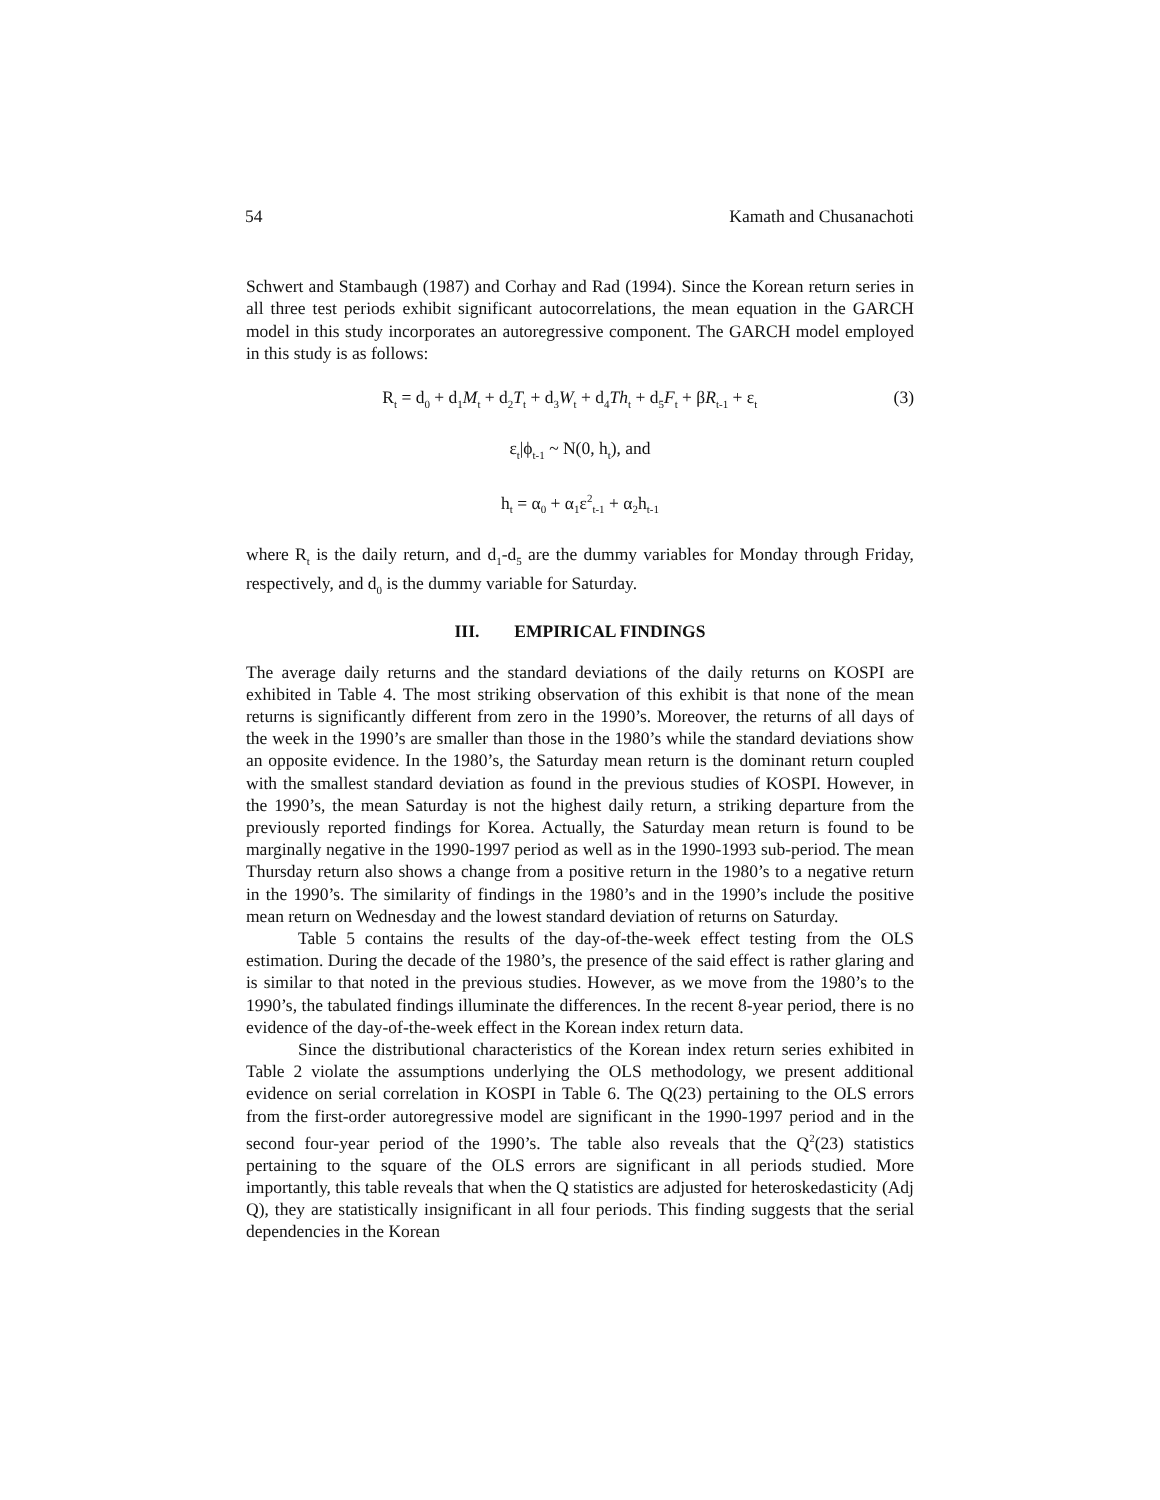54 Kamath and Chusanachoti
Schwert and Stambaugh (1987) and Corhay and Rad (1994). Since the Korean return series in all three test periods exhibit significant autocorrelations, the mean equation in the GARCH model in this study incorporates an autoregressive component. The GARCH model employed in this study is as follows:
R<sub>t</sub> = d<sub>0</sub> + d<sub>1</sub>M<sub>t</sub> + d<sub>2</sub>T<sub>t</sub> + d<sub>3</sub>W<sub>t</sub> + d<sub>4</sub>Th<sub>t</sub> + d<sub>5</sub>F<sub>t</sub> + βR<sub>t-1</sub> + ε<sub>t</sub> (3)
ε<sub>t</sub>|ϕ<sub>t-1</sub> ~ N(0, h<sub>t</sub>), and
h<sub>t</sub> = α<sub>0</sub> + α<sub>1</sub>ε<sup>2</sup><sub>t-1</sub> + α<sub>2</sub>h<sub>t-1</sub>
where R<sub>t</sub> is the daily return, and d<sub>1</sub>-d<sub>5</sub> are the dummy variables for Monday through Friday, respectively, and d<sub>0</sub> is the dummy variable for Saturday.
III. EMPIRICAL FINDINGS
The average daily returns and the standard deviations of the daily returns on KOSPI are exhibited in Table 4. The most striking observation of this exhibit is that none of the mean returns is significantly different from zero in the 1990’s. Moreover, the returns of all days of the week in the 1990’s are smaller than those in the 1980’s while the standard deviations show an opposite evidence. In the 1980’s, the Saturday mean return is the dominant return coupled with the smallest standard deviation as found in the previous studies of KOSPI. However, in the 1990’s, the mean Saturday is not the highest daily return, a striking departure from the previously reported findings for Korea. Actually, the Saturday mean return is found to be marginally negative in the 1990-1997 period as well as in the 1990-1993 sub-period. The mean Thursday return also shows a change from a positive return in the 1980’s to a negative return in the 1990’s. The similarity of findings in the 1980’s and in the 1990’s include the positive mean return on Wednesday and the lowest standard deviation of returns on Saturday.
Table 5 contains the results of the day-of-the-week effect testing from the OLS estimation. During the decade of the 1980’s, the presence of the said effect is rather glaring and is similar to that noted in the previous studies. However, as we move from the 1980’s to the 1990’s, the tabulated findings illuminate the differences. In the recent 8-year period, there is no evidence of the day-of-the-week effect in the Korean index return data.
Since the distributional characteristics of the Korean index return series exhibited in Table 2 violate the assumptions underlying the OLS methodology, we present additional evidence on serial correlation in KOSPI in Table 6. The Q(23) pertaining to the OLS errors from the first-order autoregressive model are significant in the 1990-1997 period and in the second four-year period of the 1990’s. The table also reveals that the Q<sup>2</sup>(23) statistics pertaining to the square of the OLS errors are significant in all periods studied. More importantly, this table reveals that when the Q statistics are adjusted for heteroskedasticity (Adj Q), they are statistically insignificant in all four periods. This finding suggests that the serial dependencies in the Korean